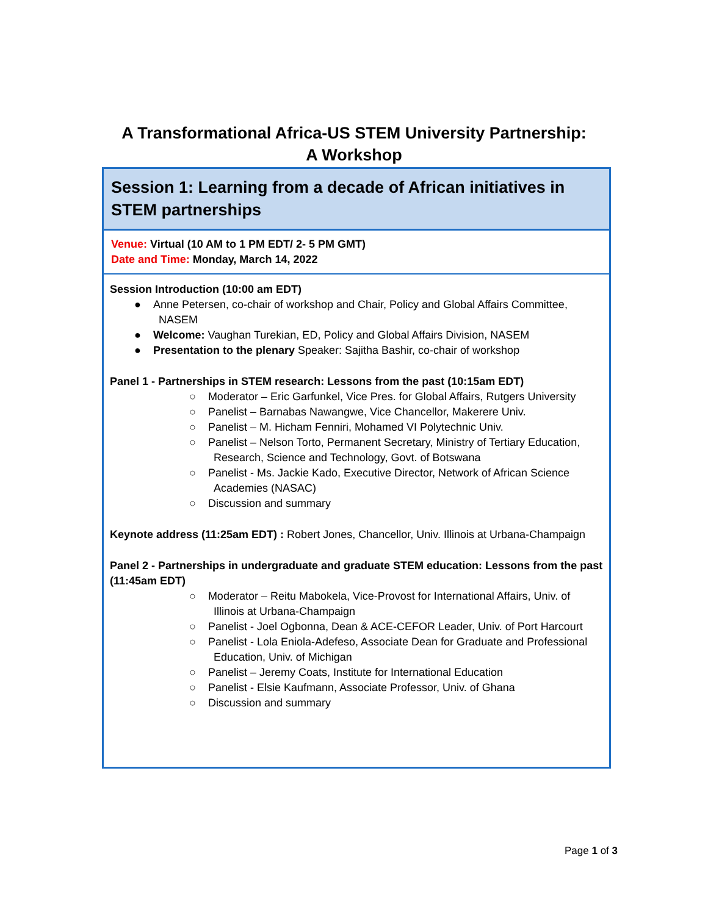A Transformational Africa-US STEM University Partnership:
A Workshop
Session 1: Learning from a decade of African initiatives in STEM partnerships
Venue: Virtual (10 AM to 1 PM EDT/ 2- 5 PM GMT)
Date and Time: Monday, March 14, 2022
Session Introduction (10:00 am EDT)
● Anne Petersen, co-chair of workshop and Chair, Policy and Global Affairs Committee, NASEM
● Welcome: Vaughan Turekian, ED, Policy and Global Affairs Division, NASEM
● Presentation to the plenary Speaker: Sajitha Bashir, co-chair of workshop
Panel 1 - Partnerships in STEM research: Lessons from the past (10:15am EDT)
○ Moderator – Eric Garfunkel, Vice Pres. for Global Affairs, Rutgers University
○ Panelist – Barnabas Nawangwe, Vice Chancellor, Makerere Univ.
○ Panelist – M. Hicham Fenniri, Mohamed VI Polytechnic Univ.
○ Panelist – Nelson Torto, Permanent Secretary, Ministry of Tertiary Education, Research, Science and Technology, Govt. of Botswana
○ Panelist - Ms. Jackie Kado, Executive Director, Network of African Science Academies (NASAC)
○ Discussion and summary
Keynote address (11:25am EDT) : Robert Jones, Chancellor, Univ. Illinois at Urbana-Champaign
Panel 2 - Partnerships in undergraduate and graduate STEM education: Lessons from the past (11:45am EDT)
○ Moderator – Reitu Mabokela, Vice-Provost for International Affairs, Univ. of Illinois at Urbana-Champaign
○ Panelist - Joel Ogbonna, Dean & ACE-CEFOR Leader, Univ. of Port Harcourt
○ Panelist - Lola Eniola-Adefeso, Associate Dean for Graduate and Professional Education, Univ. of Michigan
○ Panelist – Jeremy Coats, Institute for International Education
○ Panelist - Elsie Kaufmann, Associate Professor, Univ. of Ghana
○ Discussion and summary
Page 1 of 3